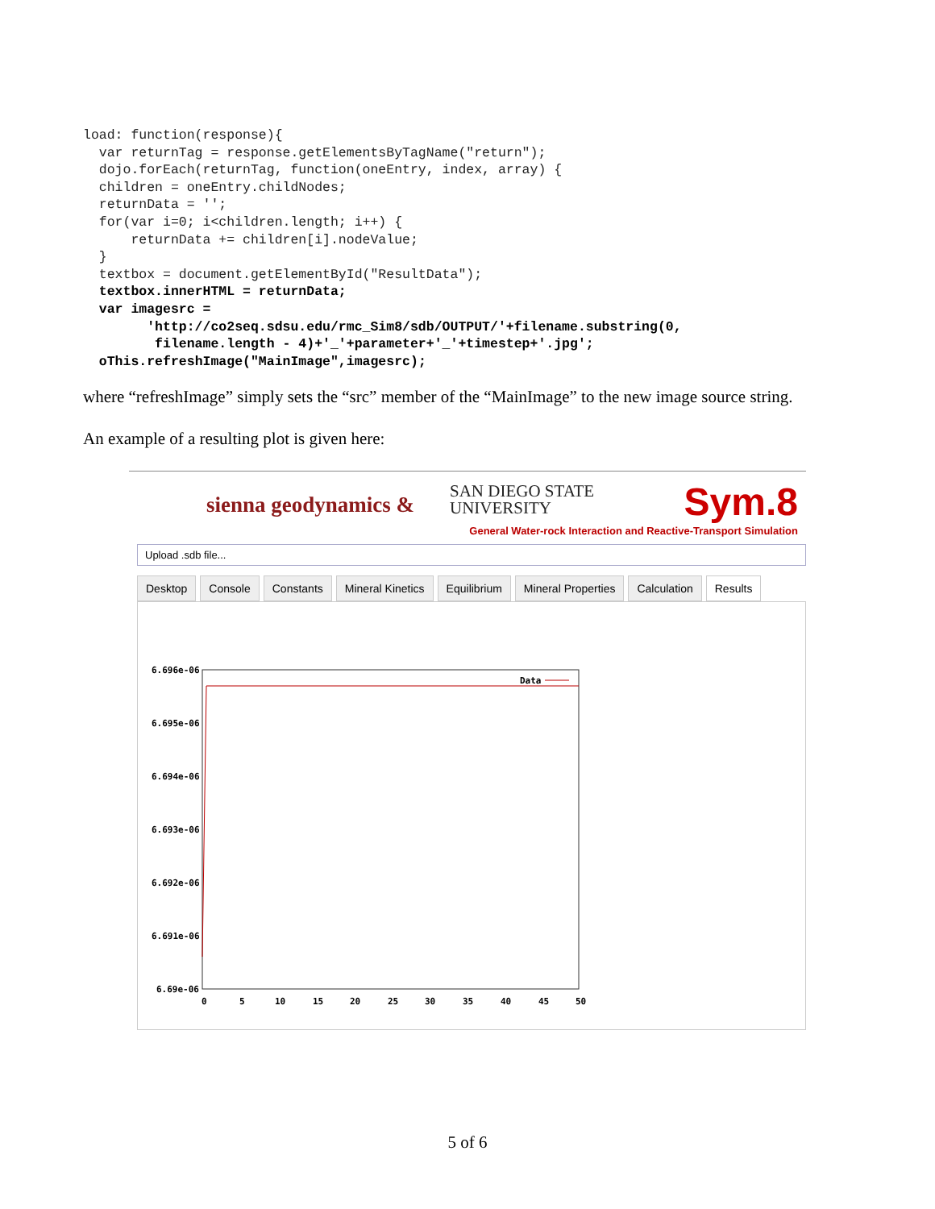load: function(response){
  var returnTag = response.getElementsByTagName("return");
  dojo.forEach(returnTag, function(oneEntry, index, array) {
  children = oneEntry.childNodes;
  returnData = '';
  for(var i=0; i<children.length; i++) {
      returnData += children[i].nodeValue;
  }
  textbox = document.getElementById("ResultData");
  textbox.innerHTML = returnData;
  var imagesrc =
        'http://co2seq.sdsu.edu/rmc_Sim8/sdb/OUTPUT/'+filename.substring(0,
         filename.length - 4)+'_'+parameter+'_'+timestep+'.jpg';
  oThis.refreshImage("MainImage",imagesrc);
where “refreshImage” simply sets the “src” member of the “MainImage” to the new image source string.
An example of a resulting plot is given here:
sienna geodynamics &
SAN DIEGO STATE
UNIVERSITY
Sym.8
General Water-rock Interaction and Reactive-Transport Simulation
Upload .sdb file...
Desktop Console Constants Mineral Kinetics Equilibrium Mineral Properties Calculation Results
Data
6.696e-06
6.695e-06
6.694e-06
6.693e-06
6.692e-06
6.691e-06
6.69e-06
0
5
10
15
20
25
30
35
40
45
50
5 of 6